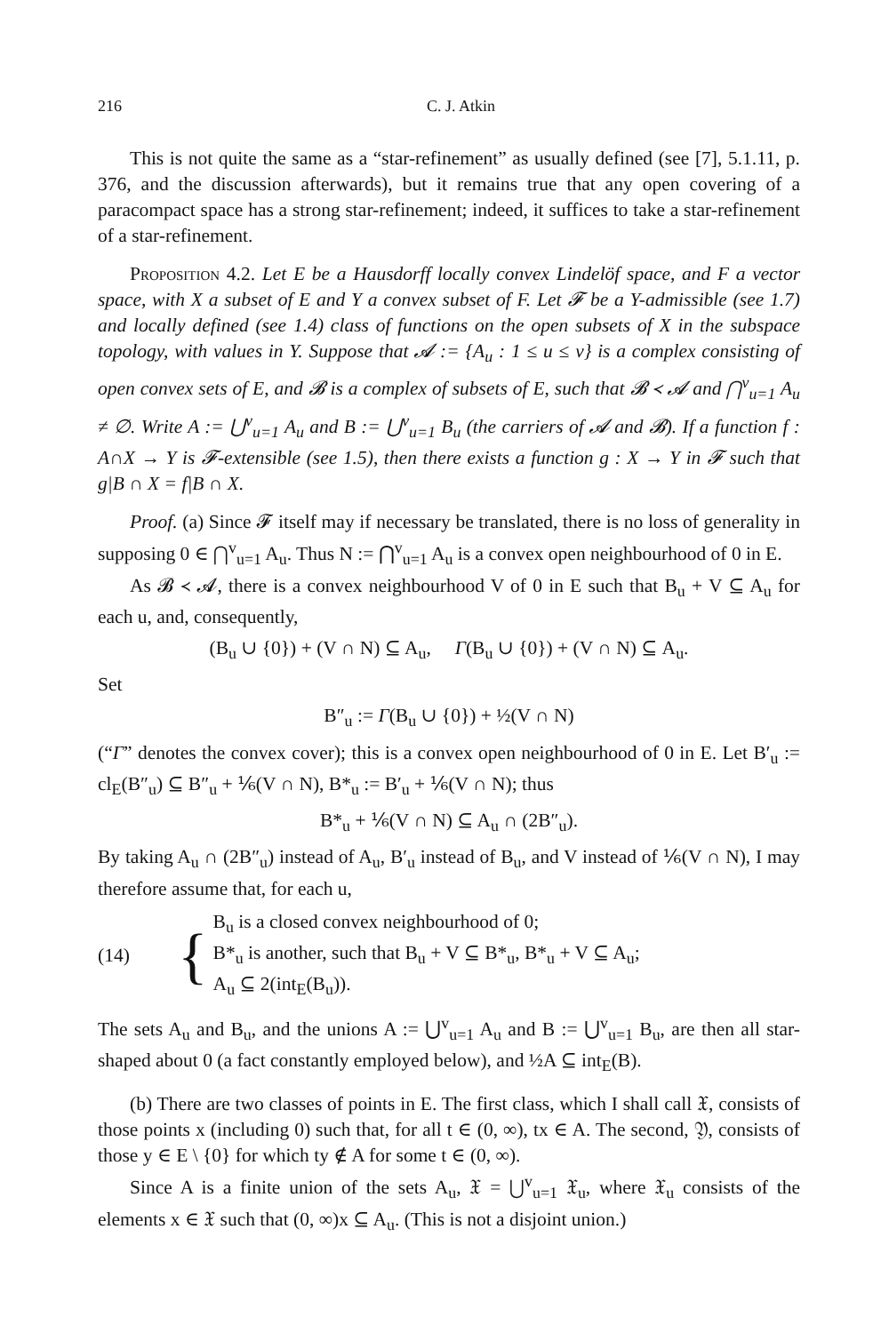216 C. J. Atkin
This is not quite the same as a “star-refinement” as usually defined (see [7], 5.1.11, p. 376, and the discussion afterwards), but it remains true that any open covering of a paracompact space has a strong star-refinement; indeed, it suffices to take a star-refinement of a star-refinement.
Proposition 4.2. Let E be a Hausdorff locally convex Lindelöf space, and F a vector space, with X a subset of E and Y a convex subset of F. Let 𝓕 be a Y-admissible (see 1.7) and locally defined (see 1.4) class of functions on the open subsets of X in the subspace topology, with values in Y. Suppose that 𝓐 := {A<sub>u</sub> : 1 ≤ u ≤ v} is a complex consisting of open convex sets of E, and 𝓑 is a complex of subsets of E, such that 𝓑 ≺ 𝓐 and ⋂<sup>v</sup><sub>u=1</sub> A<sub>u</sub> ≠ ∅. Write A := ⋃<sup>v</sup><sub>u=1</sub> A<sub>u</sub> and B := ⋃<sup>v</sup><sub>u=1</sub> B<sub>u</sub> (the carriers of 𝓐 and 𝓑). If a function f : A∩X → Y is 𝓕-extensible (see 1.5), then there exists a function g : X → Y in 𝓕 such that g|B ∩ X = f|B ∩ X.
Proof. (a) Since 𝓕 itself may if necessary be translated, there is no loss of generality in supposing 0 ∈ ⋂<sup>v</sup><sub>u=1</sub> A<sub>u</sub>. Thus N := ⋂<sup>v</sup><sub>u=1</sub> A<sub>u</sub> is a convex open neighbourhood of 0 in E.
As 𝓑 ≺ 𝓐, there is a convex neighbourhood V of 0 in E such that B<sub>u</sub> + V ⊆ A<sub>u</sub> for each u, and, consequently,
(B<sub>u</sub> ∪ {0}) + (V ∩ N) ⊆ A<sub>u</sub>, Γ(B<sub>u</sub> ∪ {0}) + (V ∩ N) ⊆ A<sub>u</sub>.
Set
B″<sub>u</sub> := Γ(B<sub>u</sub> ∪ {0}) + ½(V ∩ N)
(“Γ” denotes the convex cover); this is a convex open neighbourhood of 0 in E. Let B′<sub>u</sub> := cl<sub>E</sub>(B″<sub>u</sub>) ⊆ B″<sub>u</sub> + ⅙(V ∩ N), B*<sub>u</sub> := B′<sub>u</sub> + ⅙(V ∩ N); thus
B*<sub>u</sub> + ⅙(V ∩ N) ⊆ A<sub>u</sub> ∩ (2B″<sub>u</sub>).
By taking A<sub>u</sub> ∩ (2B″<sub>u</sub>) instead of A<sub>u</sub>, B′<sub>u</sub> instead of B<sub>u</sub>, and V instead of ⅙(V ∩ N), I may therefore assume that, for each u,
(14) {
B<sub>u</sub> is a closed convex neighbourhood of 0;
B*<sub>u</sub> is another, such that B<sub>u</sub> + V ⊆ B*<sub>u</sub>, B*<sub>u</sub> + V ⊆ A<sub>u</sub>;
A<sub>u</sub> ⊆ 2(int<sub>E</sub>(B<sub>u</sub>)).
The sets A<sub>u</sub> and B<sub>u</sub>, and the unions A := ⋃<sup>v</sup><sub>u=1</sub> A<sub>u</sub> and B := ⋃<sup>v</sup><sub>u=1</sub> B<sub>u</sub>, are then all star-shaped about 0 (a fact constantly employed below), and ½A ⊆ int<sub>E</sub>(B).
(b) There are two classes of points in E. The first class, which I shall call 𝔛, consists of those points x (including 0) such that, for all t ∈ (0, ∞), tx ∈ A. The second, 𝔜, consists of those y ∈ E \ {0} for which ty ∉ A for some t ∈ (0, ∞).
Since A is a finite union of the sets A<sub>u</sub>, 𝔛 = ⋃<sup>v</sup><sub>u=1</sub> 𝔛<sub>u</sub>, where 𝔛<sub>u</sub> consists of the elements x ∈ 𝔛 such that (0, ∞)x ⊆ A<sub>u</sub>. (This is not a disjoint union.)